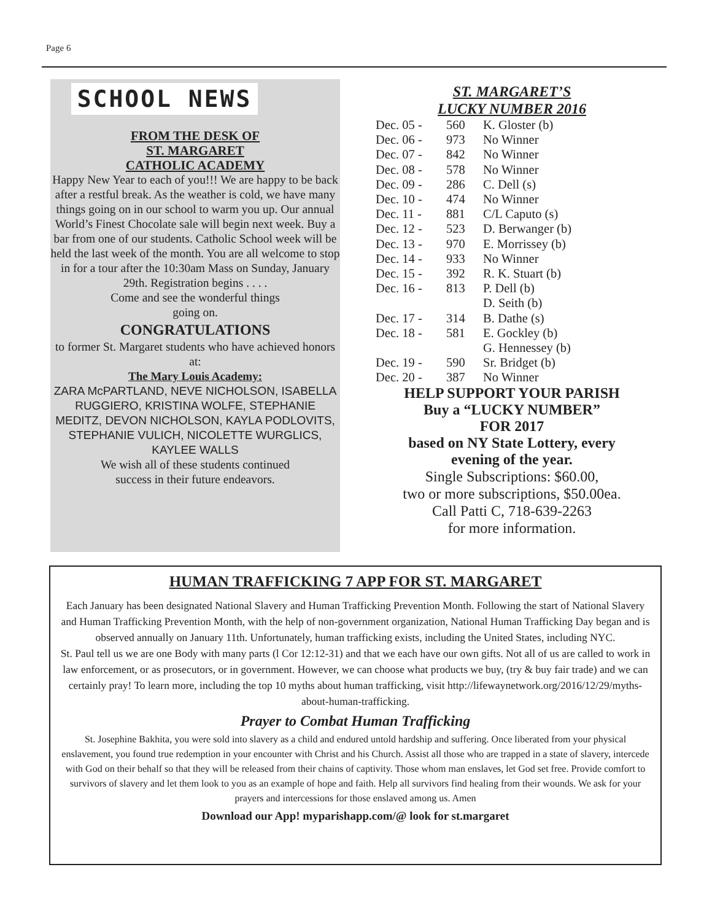Page 6
SCHOOL NEWS
FROM THE DESK OF
ST. MARGARET
CATHOLIC ACADEMY
Happy New Year to each of you!!! We are happy to be back after a restful break. As the weather is cold, we have many things going on in our school to warm you up. Our annual World’s Finest Chocolate sale will begin next week. Buy a bar from one of our students. Catholic School week will be held the last week of the month. You are all welcome to stop in for a tour after the 10:30am Mass on Sunday, January 29th. Registration begins . . . .
Come and see the wonderful things
going on.
CONGRATULATIONS
to former St. Margaret students who have achieved honors at:
The Mary Louis Academy:
ZARA McPARTLAND, NEVE NICHOLSON, ISABELLA RUGGIERO, KRISTINA WOLFE, STEPHANIE MEDITZ, DEVON NICHOLSON, KAYLA PODLOVITS, STEPHANIE VULICH, NICOLETTE WURGLICS, KAYLEE WALLS
We wish all of these students continued
success in their future endeavors.
ST. MARGARET’S
LUCKY NUMBER 2016
| Dec. 05 - | 560 | K. Gloster (b) |
| Dec. 06 - | 973 | No Winner |
| Dec. 07 - | 842 | No Winner |
| Dec. 08 - | 578 | No Winner |
| Dec. 09 - | 286 | C. Dell (s) |
| Dec. 10 - | 474 | No Winner |
| Dec. 11 - | 881 | C/L Caputo (s) |
| Dec. 12 - | 523 | D. Berwanger (b) |
| Dec. 13 - | 970 | E. Morrissey (b) |
| Dec. 14 - | 933 | No Winner |
| Dec. 15 - | 392 | R. K. Stuart (b) |
| Dec. 16 - | 813 | P. Dell (b) |
| | | D. Seith (b) |
| Dec. 17 - | 314 | B. Dathe (s) |
| Dec. 18 - | 581 | E. Gockley (b) |
| | | G. Hennessey (b) |
| Dec. 19 - | 590 | Sr. Bridget (b) |
| Dec. 20 - | 387 | No Winner |
HELP SUPPORT YOUR PARISH
Buy a “LUCKY NUMBER”
FOR 2017
based on NY State Lottery, every
evening of the year.
Single Subscriptions: $60.00,
two or more subscriptions, $50.00ea.
Call Patti C, 718-639-2263
for more information.
HUMAN TRAFFICKING 7 APP FOR ST. MARGARET
Each January has been designated National Slavery and Human Trafficking Prevention Month. Following the start of National Slavery and Human Trafficking Prevention Month, with the help of non-government organization, National Human Trafficking Day began and is observed annually on January 11th. Unfortunately, human trafficking exists, including the United States, including NYC.
St. Paul tell us we are one Body with many parts (l Cor 12:12-31) and that we each have our own gifts. Not all of us are called to work in law enforcement, or as prosecutors, or in government. However, we can choose what products we buy, (try & buy fair trade) and we can certainly pray! To learn more, including the top 10 myths about human trafficking, visit http://lifewaynetwork.org/2016/12/29/myths-about-human-trafficking.
Prayer to Combat Human Trafficking
St. Josephine Bakhita, you were sold into slavery as a child and endured untold hardship and suffering. Once liberated from your physical enslavement, you found true redemption in your encounter with Christ and his Church. Assist all those who are trapped in a state of slavery, intercede with God on their behalf so that they will be released from their chains of captivity. Those whom man enslaves, let God set free. Provide comfort to survivors of slavery and let them look to you as an example of hope and faith. Help all survivors find healing from their wounds. We ask for your prayers and intercessions for those enslaved among us. Amen
Download our App! myparishapp.com/@ look for st.margaret